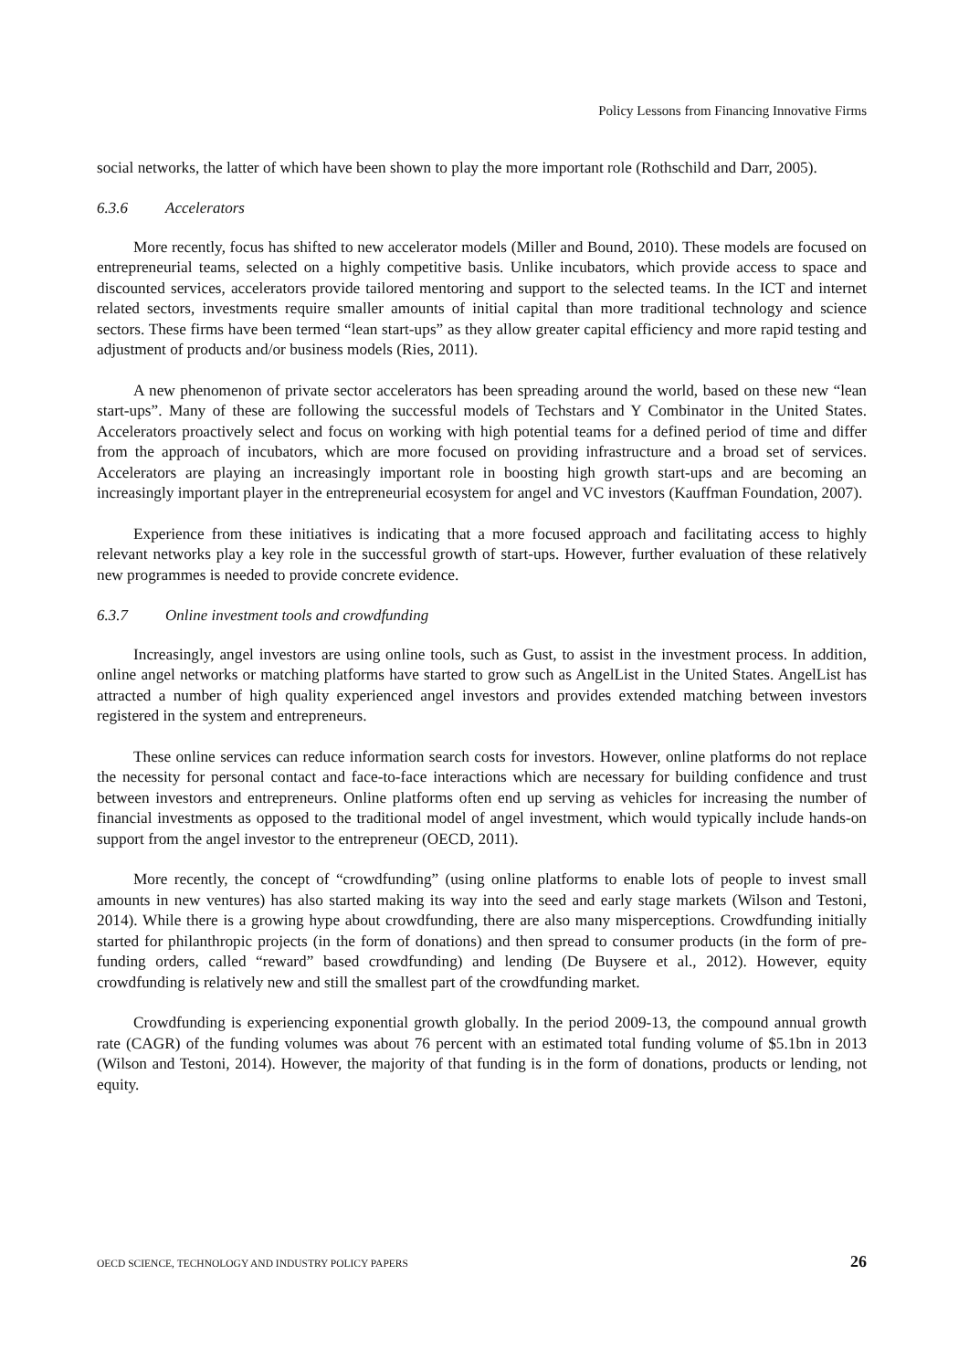Policy Lessons from Financing Innovative Firms
social networks, the latter of which have been shown to play the more important role (Rothschild and Darr, 2005).
6.3.6 Accelerators
More recently, focus has shifted to new accelerator models (Miller and Bound, 2010). These models are focused on entrepreneurial teams, selected on a highly competitive basis. Unlike incubators, which provide access to space and discounted services, accelerators provide tailored mentoring and support to the selected teams. In the ICT and internet related sectors, investments require smaller amounts of initial capital than more traditional technology and science sectors. These firms have been termed “lean start-ups” as they allow greater capital efficiency and more rapid testing and adjustment of products and/or business models (Ries, 2011).
A new phenomenon of private sector accelerators has been spreading around the world, based on these new “lean start-ups”. Many of these are following the successful models of Techstars and Y Combinator in the United States. Accelerators proactively select and focus on working with high potential teams for a defined period of time and differ from the approach of incubators, which are more focused on providing infrastructure and a broad set of services. Accelerators are playing an increasingly important role in boosting high growth start-ups and are becoming an increasingly important player in the entrepreneurial ecosystem for angel and VC investors (Kauffman Foundation, 2007).
Experience from these initiatives is indicating that a more focused approach and facilitating access to highly relevant networks play a key role in the successful growth of start-ups. However, further evaluation of these relatively new programmes is needed to provide concrete evidence.
6.3.7 Online investment tools and crowdfunding
Increasingly, angel investors are using online tools, such as Gust, to assist in the investment process. In addition, online angel networks or matching platforms have started to grow such as AngelList in the United States. AngelList has attracted a number of high quality experienced angel investors and provides extended matching between investors registered in the system and entrepreneurs.
These online services can reduce information search costs for investors. However, online platforms do not replace the necessity for personal contact and face-to-face interactions which are necessary for building confidence and trust between investors and entrepreneurs. Online platforms often end up serving as vehicles for increasing the number of financial investments as opposed to the traditional model of angel investment, which would typically include hands-on support from the angel investor to the entrepreneur (OECD, 2011).
More recently, the concept of “crowdfunding” (using online platforms to enable lots of people to invest small amounts in new ventures) has also started making its way into the seed and early stage markets (Wilson and Testoni, 2014). While there is a growing hype about crowdfunding, there are also many misperceptions. Crowdfunding initially started for philanthropic projects (in the form of donations) and then spread to consumer products (in the form of pre-funding orders, called “reward” based crowdfunding) and lending (De Buysere et al., 2012). However, equity crowdfunding is relatively new and still the smallest part of the crowdfunding market.
Crowdfunding is experiencing exponential growth globally. In the period 2009-13, the compound annual growth rate (CAGR) of the funding volumes was about 76 percent with an estimated total funding volume of $5.1bn in 2013 (Wilson and Testoni, 2014). However, the majority of that funding is in the form of donations, products or lending, not equity.
OECD SCIENCE, TECHNOLOGY AND INDUSTRY POLICY PAPERS 26